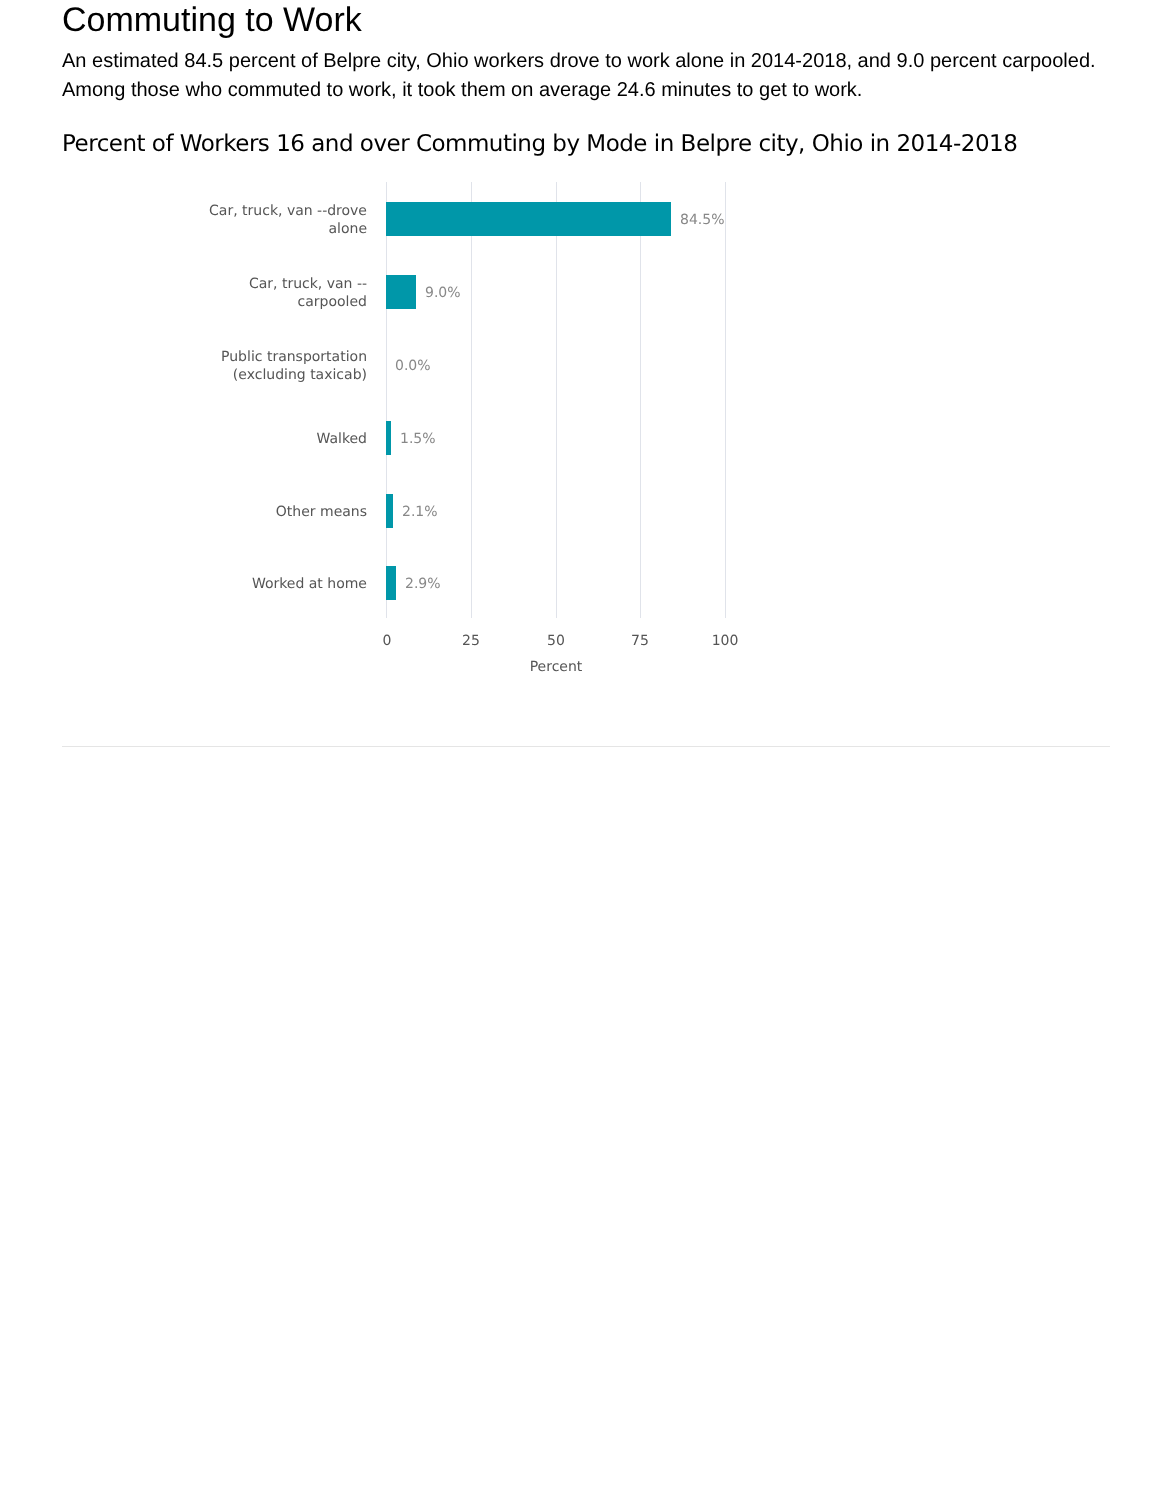Commuting to Work
An estimated 84.5 percent of Belpre city, Ohio workers drove to work alone in 2014-2018, and 9.0 percent carpooled. Among those who commuted to work, it took them on average 24.6 minutes to get to work.
Percent of Workers 16 and over Commuting by Mode in Belpre city, Ohio in 2014-2018
Car, truck, van --drove
alone
84.5%
Car, truck, van --
carpooled
9.0%
Public transportation
(excluding taxicab)
0.0%
Walked
1.5%
Other means
2.1%
Worked at home
2.9%
0 25 50 75 100
Percent